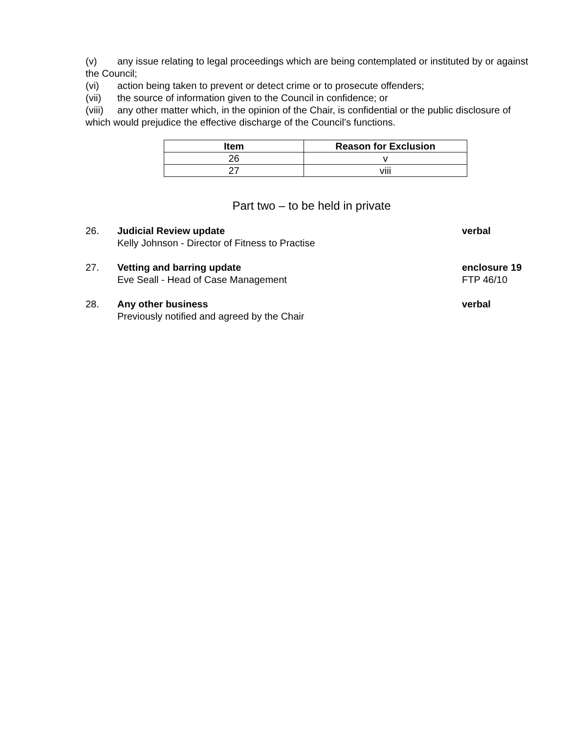(v) any issue relating to legal proceedings which are being contemplated or instituted by or against the Council;
(vi) action being taken to prevent or detect crime or to prosecute offenders;
(vii) the source of information given to the Council in confidence; or
(viii) any other matter which, in the opinion of the Chair, is confidential or the public disclosure of which would prejudice the effective discharge of the Council’s functions.
| Item | Reason for Exclusion |
| --- | --- |
| 26 | v |
| 27 | viii |
Part two – to be held in private
26. Judicial Review update
Kelly Johnson - Director of Fitness to Practise
verbal
27. Vetting and barring update
Eve Seall - Head of Case Management
enclosure 19
FTP 46/10
28. Any other business
Previously notified and agreed by the Chair
verbal